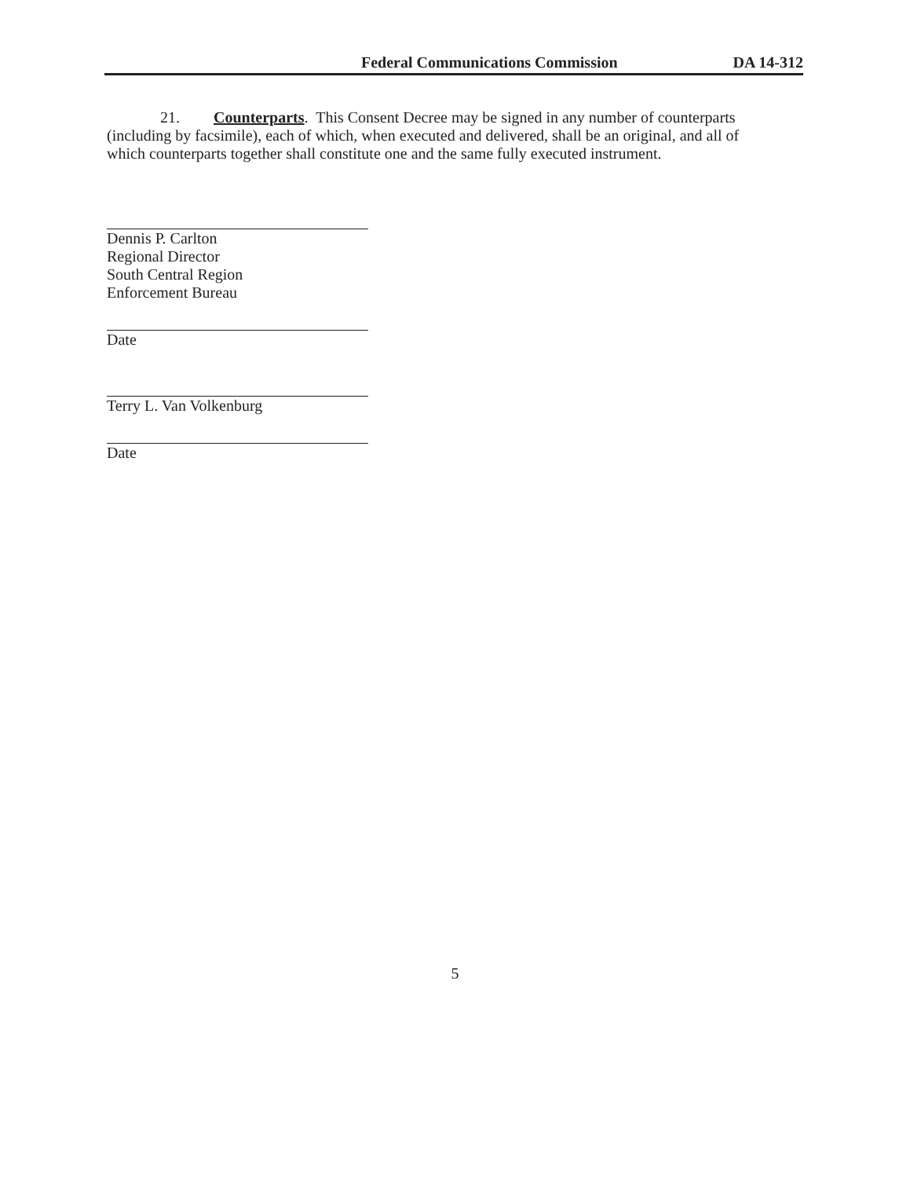Federal Communications Commission DA 14-312
21. Counterparts. This Consent Decree may be signed in any number of counterparts (including by facsimile), each of which, when executed and delivered, shall be an original, and all of which counterparts together shall constitute one and the same fully executed instrument.
Dennis P. Carlton
Regional Director
South Central Region
Enforcement Bureau
Date
Terry L. Van Volkenburg
Date
5